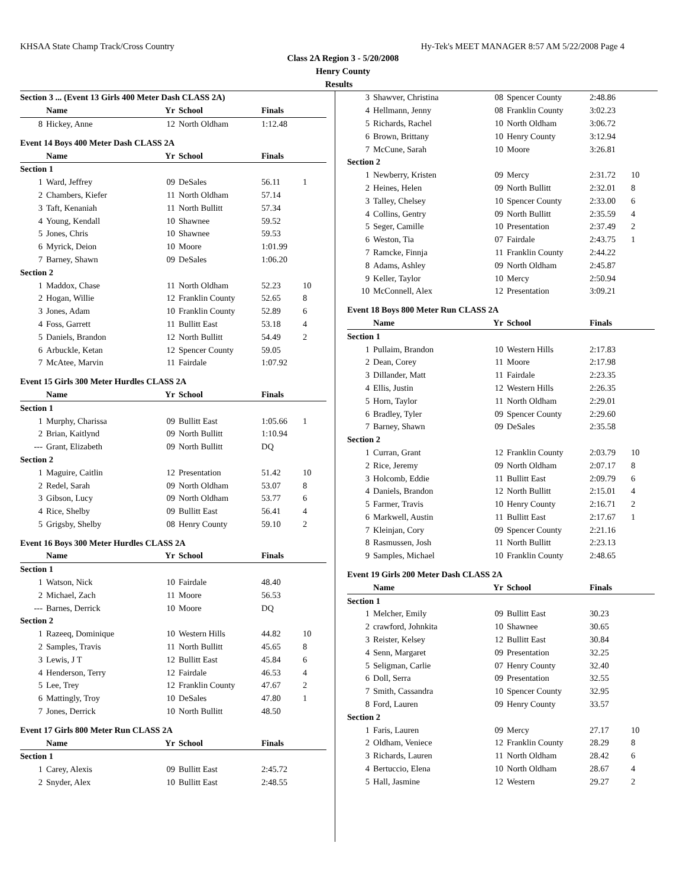KHSAA State Champ Track/Cross Country Hy-Tek's MEET MANAGER 8:57 AM 5/22/2008 Page 4
Class 2A Region 3 - 5/20/2008
Henry County
Results
| Section 3 ... (Event 13 Girls 400 Meter Dash CLASS 2A) | | | | | |
| | Name | Yr | School | Finals | |
| 8 | Hickey, Anne | 12 | North Oldham | 1:12.48 | |
| Event 14 Boys 400 Meter Dash CLASS 2A | | | | | |
| | Name | Yr | School | Finals | |
| Section 1 | | | | | |
| 1 | Ward, Jeffrey | 09 | DeSales | 56.11 | 1 |
| 2 | Chambers, Kiefer | 11 | North Oldham | 57.14 | |
| 3 | Taft, Kenaniah | 11 | North Bullitt | 57.34 | |
| 4 | Young, Kendall | 10 | Shawnee | 59.52 | |
| 5 | Jones, Chris | 10 | Shawnee | 59.53 | |
| 6 | Myrick, Deion | 10 | Moore | 1:01.99 | |
| 7 | Barney, Shawn | 09 | DeSales | 1:06.20 | |
| Section 2 | | | | | |
| 1 | Maddox, Chase | 11 | North Oldham | 52.23 | 10 |
| 2 | Hogan, Willie | 12 | Franklin County | 52.65 | 8 |
| 3 | Jones, Adam | 10 | Franklin County | 52.89 | 6 |
| 4 | Foss, Garrett | 11 | Bullitt East | 53.18 | 4 |
| 5 | Daniels, Brandon | 12 | North Bullitt | 54.49 | 2 |
| 6 | Arbuckle, Ketan | 12 | Spencer County | 59.05 | |
| 7 | McAtee, Marvin | 11 | Fairdale | 1:07.92 | |
| Event 15 Girls 300 Meter Hurdles CLASS 2A | | | | | |
| | Name | Yr | School | Finals | |
| Section 1 | | | | | |
| 1 | Murphy, Charissa | 09 | Bullitt East | 1:05.66 | 1 |
| 2 | Brian, Kaitlynd | 09 | North Bullitt | 1:10.94 | |
| --- | Grant, Elizabeth | 09 | North Bullitt | DQ | |
| Section 2 | | | | | |
| 1 | Maguire, Caitlin | 12 | Presentation | 51.42 | 10 |
| 2 | Redel, Sarah | 09 | North Oldham | 53.07 | 8 |
| 3 | Gibson, Lucy | 09 | North Oldham | 53.77 | 6 |
| 4 | Rice, Shelby | 09 | Bullitt East | 56.41 | 4 |
| 5 | Grigsby, Shelby | 08 | Henry County | 59.10 | 2 |
| Event 16 Boys 300 Meter Hurdles CLASS 2A | | | | | |
| | Name | Yr | School | Finals | |
| Section 1 | | | | | |
| 1 | Watson, Nick | 10 | Fairdale | 48.40 | |
| 2 | Michael, Zach | 11 | Moore | 56.53 | |
| --- | Barnes, Derrick | 10 | Moore | DQ | |
| Section 2 | | | | | |
| 1 | Razeeq, Dominique | 10 | Western Hills | 44.82 | 10 |
| 2 | Samples, Travis | 11 | North Bullitt | 45.65 | 8 |
| 3 | Lewis, J T | 12 | Bullitt East | 45.84 | 6 |
| 4 | Henderson, Terry | 12 | Fairdale | 46.53 | 4 |
| 5 | Lee, Trey | 12 | Franklin County | 47.67 | 2 |
| 6 | Mattingly, Troy | 10 | DeSales | 47.80 | 1 |
| 7 | Jones, Derrick | 10 | North Bullitt | 48.50 | |
| Event 17 Girls 800 Meter Run CLASS 2A | | | | | |
| | Name | Yr | School | Finals | |
| Section 1 | | | | | |
| 1 | Carey, Alexis | 09 | Bullitt East | 2:45.72 | |
| 2 | Snyder, Alex | 10 | Bullitt East | 2:48.55 | |
| 3 | Shawver, Christina | 08 | Spencer County | 2:48.86 | |
| 4 | Hellmann, Jenny | 08 | Franklin County | 3:02.23 | |
| 5 | Richards, Rachel | 10 | North Oldham | 3:06.72 | |
| 6 | Brown, Brittany | 10 | Henry County | 3:12.94 | |
| 7 | McCune, Sarah | 10 | Moore | 3:26.81 | |
| Section 2 | | | | | |
| 1 | Newberry, Kristen | 09 | Mercy | 2:31.72 | 10 |
| 2 | Heines, Helen | 09 | North Bullitt | 2:32.01 | 8 |
| 3 | Talley, Chelsey | 10 | Spencer County | 2:33.00 | 6 |
| 4 | Collins, Gentry | 09 | North Bullitt | 2:35.59 | 4 |
| 5 | Seger, Camille | 10 | Presentation | 2:37.49 | 2 |
| 6 | Weston, Tia | 07 | Fairdale | 2:43.75 | 1 |
| 7 | Ramcke, Finnja | 11 | Franklin County | 2:44.22 | |
| 8 | Adams, Ashley | 09 | North Oldham | 2:45.87 | |
| 9 | Keller, Taylor | 10 | Mercy | 2:50.94 | |
| 10 | McConnell, Alex | 12 | Presentation | 3:09.21 | |
| Event 18 Boys 800 Meter Run CLASS 2A | | | | | |
| | Name | Yr | School | Finals | |
| Section 1 | | | | | |
| 1 | Pullaim, Brandon | 10 | Western Hills | 2:17.83 | |
| 2 | Dean, Corey | 11 | Moore | 2:17.98 | |
| 3 | Dillander, Matt | 11 | Fairdale | 2:23.35 | |
| 4 | Ellis, Justin | 12 | Western Hills | 2:26.35 | |
| 5 | Horn, Taylor | 11 | North Oldham | 2:29.01 | |
| 6 | Bradley, Tyler | 09 | Spencer County | 2:29.60 | |
| 7 | Barney, Shawn | 09 | DeSales | 2:35.58 | |
| Section 2 | | | | | |
| 1 | Curran, Grant | 12 | Franklin County | 2:03.79 | 10 |
| 2 | Rice, Jeremy | 09 | North Oldham | 2:07.17 | 8 |
| 3 | Holcomb, Eddie | 11 | Bullitt East | 2:09.79 | 6 |
| 4 | Daniels, Brandon | 12 | North Bullitt | 2:15.01 | 4 |
| 5 | Farmer, Travis | 10 | Henry County | 2:16.71 | 2 |
| 6 | Markwell, Austin | 11 | Bullitt East | 2:17.67 | 1 |
| 7 | Kleinjan, Cory | 09 | Spencer County | 2:21.16 | |
| 8 | Rasmussen, Josh | 11 | North Bullitt | 2:23.13 | |
| 9 | Samples, Michael | 10 | Franklin County | 2:48.65 | |
| Event 19 Girls 200 Meter Dash CLASS 2A | | | | | |
| | Name | Yr | School | Finals | |
| Section 1 | | | | | |
| 1 | Melcher, Emily | 09 | Bullitt East | 30.23 | |
| 2 | crawford, Johnkita | 10 | Shawnee | 30.65 | |
| 3 | Reister, Kelsey | 12 | Bullitt East | 30.84 | |
| 4 | Senn, Margaret | 09 | Presentation | 32.25 | |
| 5 | Seligman, Carlie | 07 | Henry County | 32.40 | |
| 6 | Doll, Serra | 09 | Presentation | 32.55 | |
| 7 | Smith, Cassandra | 10 | Spencer County | 32.95 | |
| 8 | Ford, Lauren | 09 | Henry County | 33.57 | |
| Section 2 | | | | | |
| 1 | Faris, Lauren | 09 | Mercy | 27.17 | 10 |
| 2 | Oldham, Veniece | 12 | Franklin County | 28.29 | 8 |
| 3 | Richards, Lauren | 11 | North Oldham | 28.42 | 6 |
| 4 | Bertuccio, Elena | 10 | North Oldham | 28.67 | 4 |
| 5 | Hall, Jasmine | 12 | Western | 29.27 | 2 |